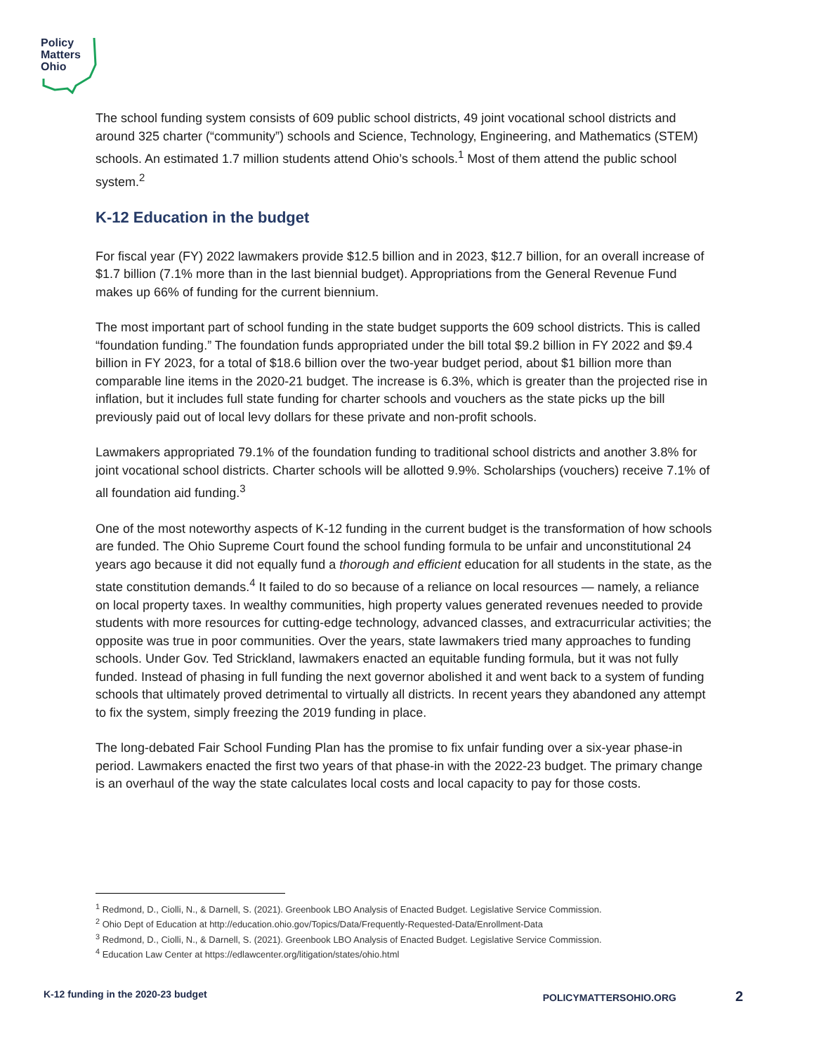Policy
Matters
Ohio
The school funding system consists of 609 public school districts, 49 joint vocational school districts and around 325 charter (“community”) schools and Science, Technology, Engineering, and Mathematics (STEM) schools. An estimated 1.7 million students attend Ohio’s schools.<sup>1</sup> Most of them attend the public school system.<sup>2</sup>
K-12 Education in the budget
For fiscal year (FY) 2022 lawmakers provide $12.5 billion and in 2023, $12.7 billion, for an overall increase of $1.7 billion (7.1% more than in the last biennial budget). Appropriations from the General Revenue Fund makes up 66% of funding for the current biennium.
The most important part of school funding in the state budget supports the 609 school districts. This is called “foundation funding.” The foundation funds appropriated under the bill total $9.2 billion in FY 2022 and $9.4 billion in FY 2023, for a total of $18.6 billion over the two-year budget period, about $1 billion more than comparable line items in the 2020-21 budget. The increase is 6.3%, which is greater than the projected rise in inflation, but it includes full state funding for charter schools and vouchers as the state picks up the bill previously paid out of local levy dollars for these private and non-profit schools.
Lawmakers appropriated 79.1% of the foundation funding to traditional school districts and another 3.8% for joint vocational school districts. Charter schools will be allotted 9.9%. Scholarships (vouchers) receive 7.1% of all foundation aid funding.<sup>3</sup>
One of the most noteworthy aspects of K-12 funding in the current budget is the transformation of how schools are funded. The Ohio Supreme Court found the school funding formula to be unfair and unconstitutional 24 years ago because it did not equally fund a thorough and efficient education for all students in the state, as the state constitution demands.<sup>4</sup> It failed to do so because of a reliance on local resources — namely, a reliance on local property taxes. In wealthy communities, high property values generated revenues needed to provide students with more resources for cutting-edge technology, advanced classes, and extracurricular activities; the opposite was true in poor communities. Over the years, state lawmakers tried many approaches to funding schools. Under Gov. Ted Strickland, lawmakers enacted an equitable funding formula, but it was not fully funded. Instead of phasing in full funding the next governor abolished it and went back to a system of funding schools that ultimately proved detrimental to virtually all districts. In recent years they abandoned any attempt to fix the system, simply freezing the 2019 funding in place.
The long-debated Fair School Funding Plan has the promise to fix unfair funding over a six-year phase-in period. Lawmakers enacted the first two years of that phase-in with the 2022-23 budget. The primary change is an overhaul of the way the state calculates local costs and local capacity to pay for those costs.
<sup>1</sup> Redmond, D., Ciolli, N., & Darnell, S. (2021). Greenbook LBO Analysis of Enacted Budget. Legislative Service Commission.
<sup>2</sup> Ohio Dept of Education at http://education.ohio.gov/Topics/Data/Frequently-Requested-Data/Enrollment-Data
<sup>3</sup> Redmond, D., Ciolli, N., & Darnell, S. (2021). Greenbook LBO Analysis of Enacted Budget. Legislative Service Commission.
<sup>4</sup> Education Law Center at https://edlawcenter.org/litigation/states/ohio.html
K-12 funding in the 2020-23 budget POLICYMATTERSOHIO.ORG 2